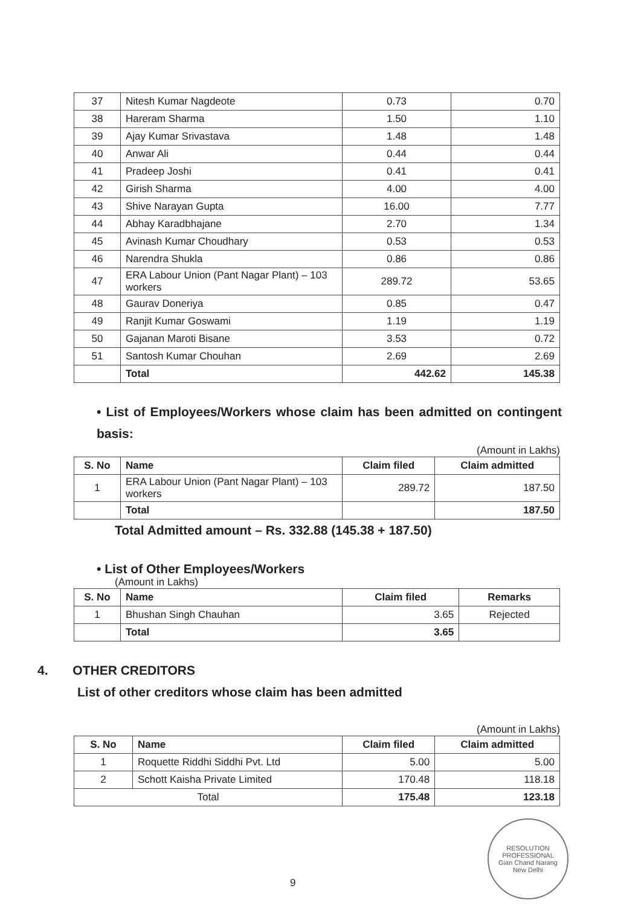| 37 | Nitesh Kumar Nagdeote | 0.73 | 0.70 |
| 38 | Hareram Sharma | 1.50 | 1.10 |
| 39 | Ajay Kumar Srivastava | 1.48 | 1.48 |
| 40 | Anwar Ali | 0.44 | 0.44 |
| 41 | Pradeep Joshi | 0.41 | 0.41 |
| 42 | Girish Sharma | 4.00 | 4.00 |
| 43 | Shive Narayan Gupta | 16.00 | 7.77 |
| 44 | Abhay Karadbhajane | 2.70 | 1.34 |
| 45 | Avinash Kumar Choudhary | 0.53 | 0.53 |
| 46 | Narendra Shukla | 0.86 | 0.86 |
| 47 | ERA Labour Union (Pant Nagar Plant) – 103 workers | 289.72 | 53.65 |
| 48 | Gaurav Doneriya | 0.85 | 0.47 |
| 49 | Ranjit Kumar Goswami | 1.19 | 1.19 |
| 50 | Gajanan Maroti Bisane | 3.53 | 0.72 |
| 51 | Santosh Kumar Chouhan | 2.69 | 2.69 |
| | Total | 442.62 | 145.38 |
• List of Employees/Workers whose claim has been admitted on contingent basis:
(Amount in Lakhs)
| S. No | Name | Claim filed | Claim admitted |
| --- | --- | --- | --- |
| 1 | ERA Labour Union (Pant Nagar Plant) – 103 workers | 289.72 | 187.50 |
| | Total | | 187.50 |
Total Admitted amount – Rs. 332.88 (145.38 + 187.50)
• List of Other Employees/Workers
(Amount in Lakhs)
| S. No | Name | Claim filed | Remarks |
| --- | --- | --- | --- |
| 1 | Bhushan Singh Chauhan | 3.65 | Rejected |
| | Total | 3.65 | |
4. OTHER CREDITORS
List of other creditors whose claim has been admitted
(Amount in Lakhs)
| S. No | Name | Claim filed | Claim admitted |
| --- | --- | --- | --- |
| 1 | Roquette Riddhi Siddhi Pvt. Ltd | 5.00 | 5.00 |
| 2 | Schott Kaisha Private Limited | 170.48 | 118.18 |
| Total | | 175.48 | 123.18 |
9
RESOLUTION PROFESSIONAL
Gian Chand Narang
New Delhi